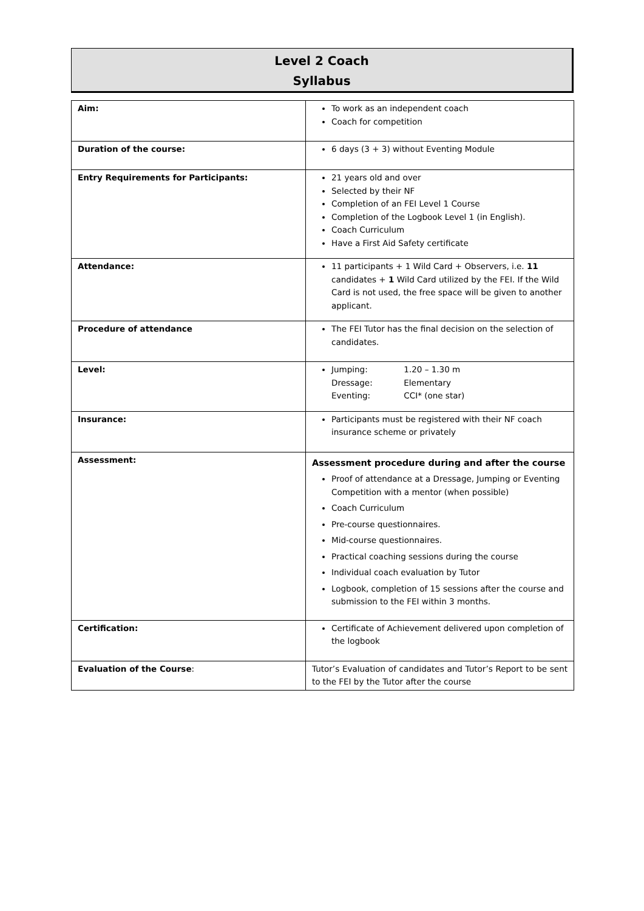Level 2 Coach
Syllabus
| Aim: | To work as an independent coach Coach for competition |
| Duration of the course: | 6 days (3 + 3) without Eventing Module |
| Entry Requirements for Participants: | 21 years old and over Selected by their NF Completion of an FEI Level 1 Course Completion of the Logbook Level 1 (in English). Coach Curriculum Have a First Aid Safety certificate |
| Attendance: | 11 participants + 1 Wild Card + Observers, i.e. 11 candidates + 1 Wild Card utilized by the FEI. If the Wild Card is not used, the free space will be given to another applicant. |
| Procedure of attendance | The FEI Tutor has the final decision on the selection of candidates. |
| Level: | Jumping: 1.20 – 1.30 m Dressage: Elementary Eventing: CCI* (one star) |
| Insurance: | Participants must be registered with their NF coach insurance scheme or privately |
| Assessment: | Assessment procedure during and after the course Proof of attendance at a Dressage, Jumping or Eventing Competition with a mentor (when possible) Coach Curriculum Pre-course questionnaires. Mid-course questionnaires. Practical coaching sessions during the course Individual coach evaluation by Tutor Logbook, completion of 15 sessions after the course and submission to the FEI within 3 months. |
| Certification: | Certificate of Achievement delivered upon completion of the logbook |
| Evaluation of the Course : | Tutor’s Evaluation of candidates and Tutor’s Report to be sent to the FEI by the Tutor after the course |